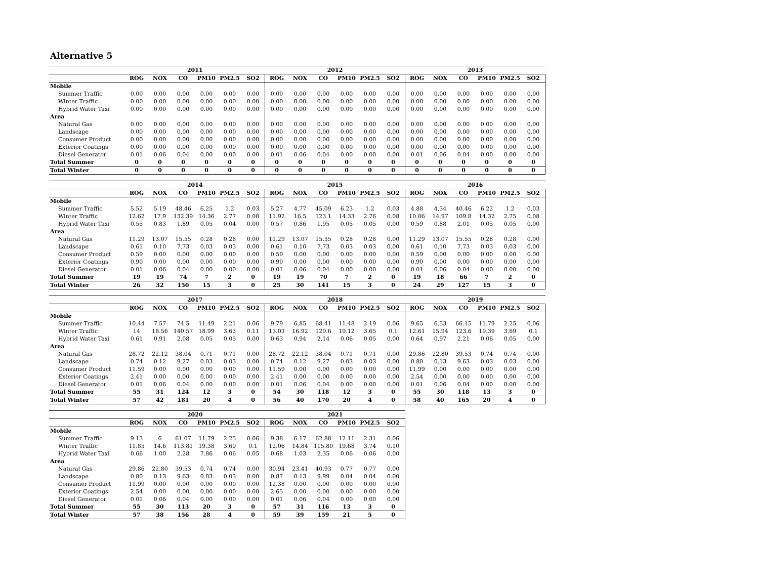Alternative 5
| | 2011 | | | | | | 2012 | | | | | | 2013 | | | | | |
| --- | --- | --- | --- | --- | --- | --- | --- | --- | --- | --- | --- | --- | --- | --- | --- | --- | --- | --- |
| | ROG | NOX | CO | PM10 | PM2.5 | SO2 | ROG | NOX | CO | PM10 | PM2.5 | SO2 | ROG | NOX | CO | PM10 | PM2.5 | SO2 |
| Mobile | | | | | | | | | | | | | | | | | | |
| Summer Traffic | 0.00 | 0.00 | 0.00 | 0.00 | 0.00 | 0.00 | 0.00 | 0.00 | 0.00 | 0.00 | 0.00 | 0.00 | 0.00 | 0.00 | 0.00 | 0.00 | 0.00 | 0.00 |
| Winter Traffic | 0.00 | 0.00 | 0.00 | 0.00 | 0.00 | 0.00 | 0.00 | 0.00 | 0.00 | 0.00 | 0.00 | 0.00 | 0.00 | 0.00 | 0.00 | 0.00 | 0.00 | 0.00 |
| Hybrid Water Taxi | 0.00 | 0.00 | 0.00 | 0.00 | 0.00 | 0.00 | 0.00 | 0.00 | 0.00 | 0.00 | 0.00 | 0.00 | 0.00 | 0.00 | 0.00 | 0.00 | 0.00 | 0.00 |
| Area | | | | | | | | | | | | | | | | | | |
| Natural Gas | 0.00 | 0.00 | 0.00 | 0.00 | 0.00 | 0.00 | 0.00 | 0.00 | 0.00 | 0.00 | 0.00 | 0.00 | 0.00 | 0.00 | 0.00 | 0.00 | 0.00 | 0.00 |
| Landscape | 0.00 | 0.00 | 0.00 | 0.00 | 0.00 | 0.00 | 0.00 | 0.00 | 0.00 | 0.00 | 0.00 | 0.00 | 0.00 | 0.00 | 0.00 | 0.00 | 0.00 | 0.00 |
| Consumer Product | 0.00 | 0.00 | 0.00 | 0.00 | 0.00 | 0.00 | 0.00 | 0.00 | 0.00 | 0.00 | 0.00 | 0.00 | 0.00 | 0.00 | 0.00 | 0.00 | 0.00 | 0.00 |
| Exterior Coatings | 0.00 | 0.00 | 0.00 | 0.00 | 0.00 | 0.00 | 0.00 | 0.00 | 0.00 | 0.00 | 0.00 | 0.00 | 0.00 | 0.00 | 0.00 | 0.00 | 0.00 | 0.00 |
| Diesel Generator | 0.01 | 0.06 | 0.04 | 0.00 | 0.00 | 0.00 | 0.01 | 0.06 | 0.04 | 0.00 | 0.00 | 0.00 | 0.01 | 0.06 | 0.04 | 0.00 | 0.00 | 0.00 |
| Total Summer | 0 | 0 | 0 | 0 | 0 | 0 | 0 | 0 | 0 | 0 | 0 | 0 | 0 | 0 | 0 | 0 | 0 | 0 |
| Total Winter | 0 | 0 | 0 | 0 | 0 | 0 | 0 | 0 | 0 | 0 | 0 | 0 | 0 | 0 | 0 | 0 | 0 | 0 |
| | 2014 | | | | | | 2015 | | | | | | 2016 | | | | | |
| --- | --- | --- | --- | --- | --- | --- | --- | --- | --- | --- | --- | --- | --- | --- | --- | --- | --- | --- |
| | ROG | NOX | CO | PM10 | PM2.5 | SO2 | ROG | NOX | CO | PM10 | PM2.5 | SO2 | ROG | NOX | CO | PM10 | PM2.5 | SO2 |
| Mobile | | | | | | | | | | | | | | | | | | |
| Summer Traffic | 5.52 | 5.19 | 48.46 | 6.25 | 1.2 | 0.03 | 5.27 | 4.77 | 45.09 | 6.23 | 1.2 | 0.03 | 4.88 | 4.34 | 40.46 | 6.22 | 1.2 | 0.03 |
| Winter Traffic | 12.62 | 17.9 | 132.39 | 14.36 | 2.77 | 0.08 | 11.92 | 16.5 | 123.1 | 14.33 | 2.76 | 0.08 | 10.86 | 14.97 | 109.8 | 14.32 | 2.75 | 0.08 |
| Hybrid Water Taxi | 0.55 | 0.83 | 1.89 | 0.05 | 0.04 | 0.00 | 0.57 | 0.86 | 1.95 | 0.05 | 0.05 | 0.00 | 0.59 | 0.88 | 2.01 | 0.05 | 0.05 | 0.00 |
| Area | | | | | | | | | | | | | | | | | | |
| Natural Gas | 11.29 | 13.07 | 15.55 | 0.28 | 0.28 | 0.00 | 11.29 | 13.07 | 15.55 | 0.28 | 0.28 | 0.00 | 11.29 | 13.07 | 15.55 | 0.28 | 0.28 | 0.00 |
| Landscape | 0.61 | 0.10 | 7.73 | 0.03 | 0.03 | 0.00 | 0.61 | 0.10 | 7.73 | 0.03 | 0.03 | 0.00 | 0.61 | 0.10 | 7.73 | 0.03 | 0.03 | 0.00 |
| Consumer Product | 0.59 | 0.00 | 0.00 | 0.00 | 0.00 | 0.00 | 0.59 | 0.00 | 0.00 | 0.00 | 0.00 | 0.00 | 0.59 | 0.00 | 0.00 | 0.00 | 0.00 | 0.00 |
| Exterior Coatings | 0.90 | 0.00 | 0.00 | 0.00 | 0.00 | 0.00 | 0.90 | 0.00 | 0.00 | 0.00 | 0.00 | 0.00 | 0.90 | 0.00 | 0.00 | 0.00 | 0.00 | 0.00 |
| Diesel Generator | 0.01 | 0.06 | 0.04 | 0.00 | 0.00 | 0.00 | 0.01 | 0.06 | 0.04 | 0.00 | 0.00 | 0.00 | 0.01 | 0.06 | 0.04 | 0.00 | 0.00 | 0.00 |
| Total Summer | 19 | 19 | 74 | 7 | 2 | 0 | 19 | 19 | 70 | 7 | 2 | 0 | 19 | 18 | 66 | 7 | 2 | 0 |
| Total Winter | 26 | 32 | 150 | 15 | 3 | 0 | 25 | 30 | 141 | 15 | 3 | 0 | 24 | 29 | 127 | 15 | 3 | 0 |
| | 2017 | | | | | | 2018 | | | | | | 2019 | | | | | |
| --- | --- | --- | --- | --- | --- | --- | --- | --- | --- | --- | --- | --- | --- | --- | --- | --- | --- | --- |
| | ROG | NOX | CO | PM10 | PM2.5 | SO2 | ROG | NOX | CO | PM10 | PM2.5 | SO2 | ROG | NOX | CO | PM10 | PM2.5 | SO2 |
| Mobile | | | | | | | | | | | | | | | | | | |
| Summer Traffic | 10.44 | 7.57 | 74.5 | 11.49 | 2.21 | 0.06 | 9.79 | 6.85 | 68.41 | 11.48 | 2.19 | 0.06 | 9.65 | 6.53 | 66.15 | 11.79 | 2.25 | 0.06 |
| Winter Traffic | 14 | 18.56 | 140.57 | 18.99 | 3.63 | 0.11 | 13.03 | 16.92 | 129.6 | 19.12 | 3.65 | 0.1 | 12.61 | 15.94 | 123.6 | 19.39 | 3.69 | 0.1 |
| Hybrid Water Taxi | 0.61 | 0.91 | 2.08 | 0.05 | 0.05 | 0.00 | 0.63 | 0.94 | 2.14 | 0.06 | 0.05 | 0.00 | 0.64 | 0.97 | 2.21 | 0.06 | 0.05 | 0.00 |
| Area | | | | | | | | | | | | | | | | | | |
| Natural Gas | 28.72 | 22.12 | 38.04 | 0.71 | 0.71 | 0.00 | 28.72 | 22.12 | 38.04 | 0.71 | 0.71 | 0.00 | 29.86 | 22.80 | 39.53 | 0.74 | 0.74 | 0.00 |
| Landscape | 0.74 | 0.12 | 9.27 | 0.03 | 0.03 | 0.00 | 0.74 | 0.12 | 9.27 | 0.03 | 0.03 | 0.00 | 0.80 | 0.13 | 9.63 | 0.03 | 0.03 | 0.00 |
| Consumer Product | 11.59 | 0.00 | 0.00 | 0.00 | 0.00 | 0.00 | 11.59 | 0.00 | 0.00 | 0.00 | 0.00 | 0.00 | 11.99 | 0.00 | 0.00 | 0.00 | 0.00 | 0.00 |
| Exterior Coatings | 2.41 | 0.00 | 0.00 | 0.00 | 0.00 | 0.00 | 2.41 | 0.00 | 0.00 | 0.00 | 0.00 | 0.00 | 2.54 | 0.00 | 0.00 | 0.00 | 0.00 | 0.00 |
| Diesel Generator | 0.01 | 0.06 | 0.04 | 0.00 | 0.00 | 0.00 | 0.01 | 0.06 | 0.04 | 0.00 | 0.00 | 0.00 | 0.01 | 0.06 | 0.04 | 0.00 | 0.00 | 0.00 |
| Total Summer | 55 | 31 | 124 | 12 | 3 | 0 | 54 | 30 | 118 | 12 | 3 | 0 | 55 | 30 | 118 | 13 | 3 | 0 |
| Total Winter | 57 | 42 | 181 | 20 | 4 | 0 | 56 | 40 | 170 | 20 | 4 | 0 | 58 | 40 | 165 | 20 | 4 | 0 |
| | 2020 | | | | | | 2021 | | | | | |
| --- | --- | --- | --- | --- | --- | --- | --- | --- | --- | --- | --- | --- |
| | ROG | NOX | CO | PM10 | PM2.5 | SO2 | ROG | NOX | CO | PM10 | PM2.5 | SO2 |
| Mobile | | | | | | | | | | | | |
| Summer Traffic | 9.13 | 6 | 61.07 | 11.79 | 2.25 | 0.06 | 9.38 | 6.17 | 62.88 | 12.11 | 2.31 | 0.06 |
| Winter Traffic | 11.85 | 14.6 | 113.81 | 19.38 | 3.69 | 0.1 | 12.06 | 14.84 | 115.80 | 19.68 | 3.74 | 0.10 |
| Hybrid Water Taxi | 0.66 | 1.00 | 2.28 | 7.86 | 0.06 | 0.05 | 0.68 | 1.03 | 2.35 | 0.06 | 0.06 | 0.00 |
| Area | | | | | | | | | | | | |
| Natural Gas | 29.86 | 22.80 | 39.53 | 0.74 | 0.74 | 0.00 | 30.94 | 23.41 | 40.93 | 0.77 | 0.77 | 0.00 |
| Landscape | 0.80 | 0.13 | 9.63 | 0.03 | 0.03 | 0.00 | 0.87 | 0.13 | 9.99 | 0.04 | 0.04 | 0.00 |
| Consumer Product | 11.99 | 0.00 | 0.00 | 0.00 | 0.00 | 0.00 | 12.38 | 0.00 | 0.00 | 0.00 | 0.00 | 0.00 |
| Exterior Coatings | 2.54 | 0.00 | 0.00 | 0.00 | 0.00 | 0.00 | 2.65 | 0.00 | 0.00 | 0.00 | 0.00 | 0.00 |
| Diesel Generator | 0.01 | 0.06 | 0.04 | 0.00 | 0.00 | 0.00 | 0.01 | 0.06 | 0.04 | 0.00 | 0.00 | 0.00 |
| Total Summer | 55 | 30 | 113 | 20 | 3 | 0 | 57 | 31 | 116 | 13 | 3 | 0 |
| Total Winter | 57 | 38 | 156 | 28 | 4 | 0 | 59 | 39 | 159 | 21 | 5 | 0 |